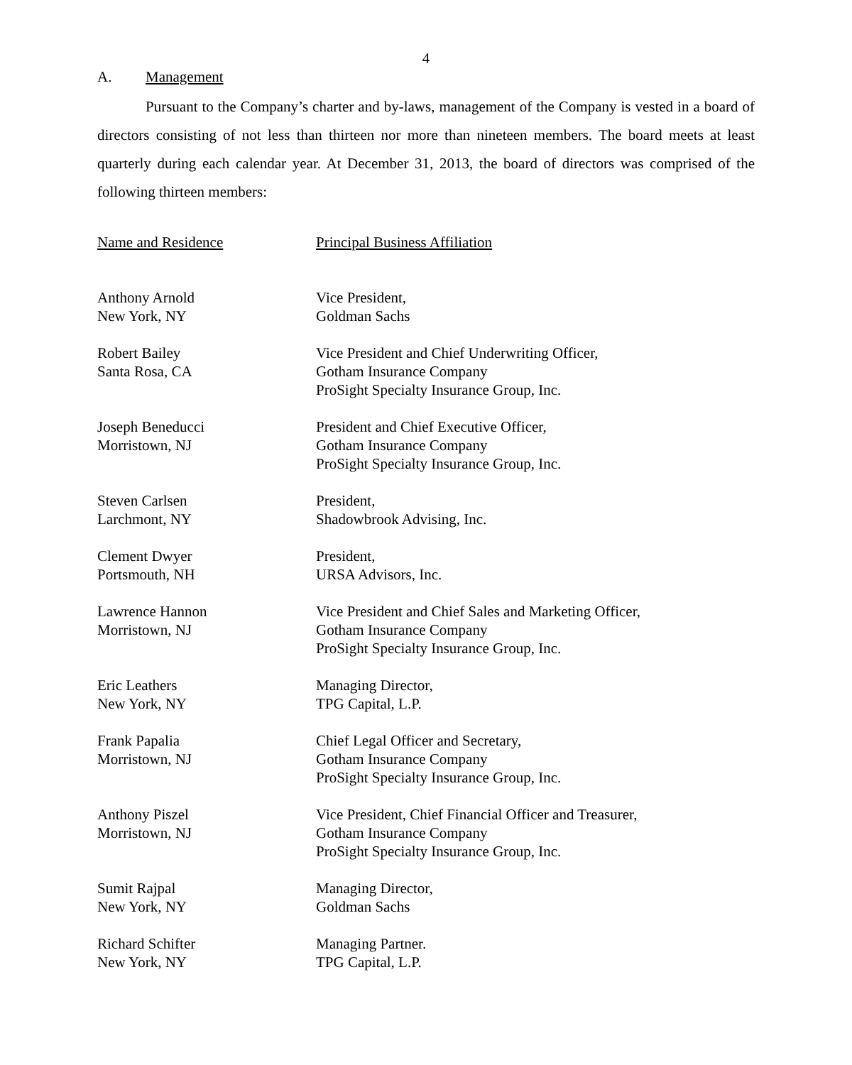4
A. Management
Pursuant to the Company’s charter and by-laws, management of the Company is vested in a board of directors consisting of not less than thirteen nor more than nineteen members. The board meets at least quarterly during each calendar year. At December 31, 2013, the board of directors was comprised of the following thirteen members:
| Name and Residence | Principal Business Affiliation |
| --- | --- |
| Anthony Arnold New York, NY | Vice President, Goldman Sachs |
| Robert Bailey Santa Rosa, CA | Vice President and Chief Underwriting Officer, Gotham Insurance Company ProSight Specialty Insurance Group, Inc. |
| Joseph Beneducci Morristown, NJ | President and Chief Executive Officer, Gotham Insurance Company ProSight Specialty Insurance Group, Inc. |
| Steven Carlsen Larchmont, NY | President, Shadowbrook Advising, Inc. |
| Clement Dwyer Portsmouth, NH | President, URSA Advisors, Inc. |
| Lawrence Hannon Morristown, NJ | Vice President and Chief Sales and Marketing Officer, Gotham Insurance Company ProSight Specialty Insurance Group, Inc. |
| Eric Leathers New York, NY | Managing Director, TPG Capital, L.P. |
| Frank Papalia Morristown, NJ | Chief Legal Officer and Secretary, Gotham Insurance Company ProSight Specialty Insurance Group, Inc. |
| Anthony Piszel Morristown, NJ | Vice President, Chief Financial Officer and Treasurer, Gotham Insurance Company ProSight Specialty Insurance Group, Inc. |
| Sumit Rajpal New York, NY | Managing Director, Goldman Sachs |
| Richard Schifter New York, NY | Managing Partner. TPG Capital, L.P. |